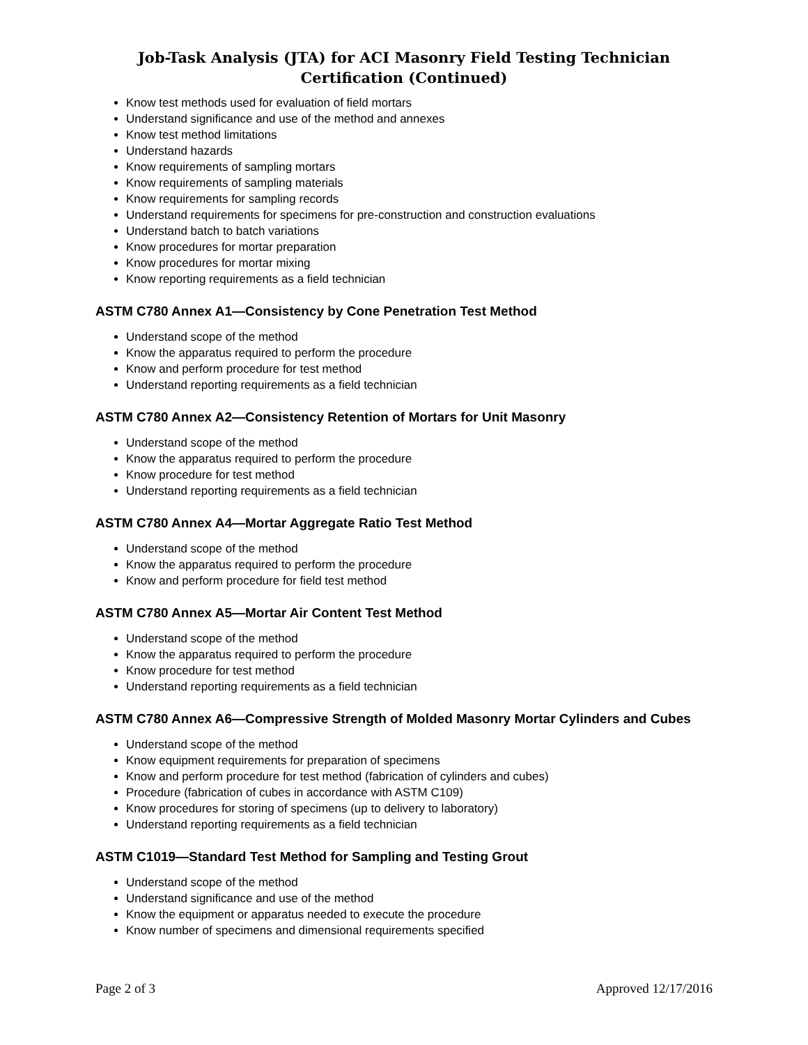Job-Task Analysis (JTA) for ACI Masonry Field Testing Technician Certification (Continued)
Know test methods used for evaluation of field mortars
Understand significance and use of the method and annexes
Know test method limitations
Understand hazards
Know requirements of sampling mortars
Know requirements of sampling materials
Know requirements for sampling records
Understand requirements for specimens for pre-construction and construction evaluations
Understand batch to batch variations
Know procedures for mortar preparation
Know procedures for mortar mixing
Know reporting requirements as a field technician
ASTM C780 Annex A1—Consistency by Cone Penetration Test Method
Understand scope of the method
Know the apparatus required to perform the procedure
Know and perform procedure for test method
Understand reporting requirements as a field technician
ASTM C780 Annex A2—Consistency Retention of Mortars for Unit Masonry
Understand scope of the method
Know the apparatus required to perform the procedure
Know procedure for test method
Understand reporting requirements as a field technician
ASTM C780 Annex A4—Mortar Aggregate Ratio Test Method
Understand scope of the method
Know the apparatus required to perform the procedure
Know and perform procedure for field test method
ASTM C780 Annex A5—Mortar Air Content Test Method
Understand scope of the method
Know the apparatus required to perform the procedure
Know procedure for test method
Understand reporting requirements as a field technician
ASTM C780 Annex A6—Compressive Strength of Molded Masonry Mortar Cylinders and Cubes
Understand scope of the method
Know equipment requirements for preparation of specimens
Know and perform procedure for test method (fabrication of cylinders and cubes)
Procedure (fabrication of cubes in accordance with ASTM C109)
Know procedures for storing of specimens (up to delivery to laboratory)
Understand reporting requirements as a field technician
ASTM C1019—Standard Test Method for Sampling and Testing Grout
Understand scope of the method
Understand significance and use of the method
Know the equipment or apparatus needed to execute the procedure
Know number of specimens and dimensional requirements specified
Page 2 of 3 Approved 12/17/2016